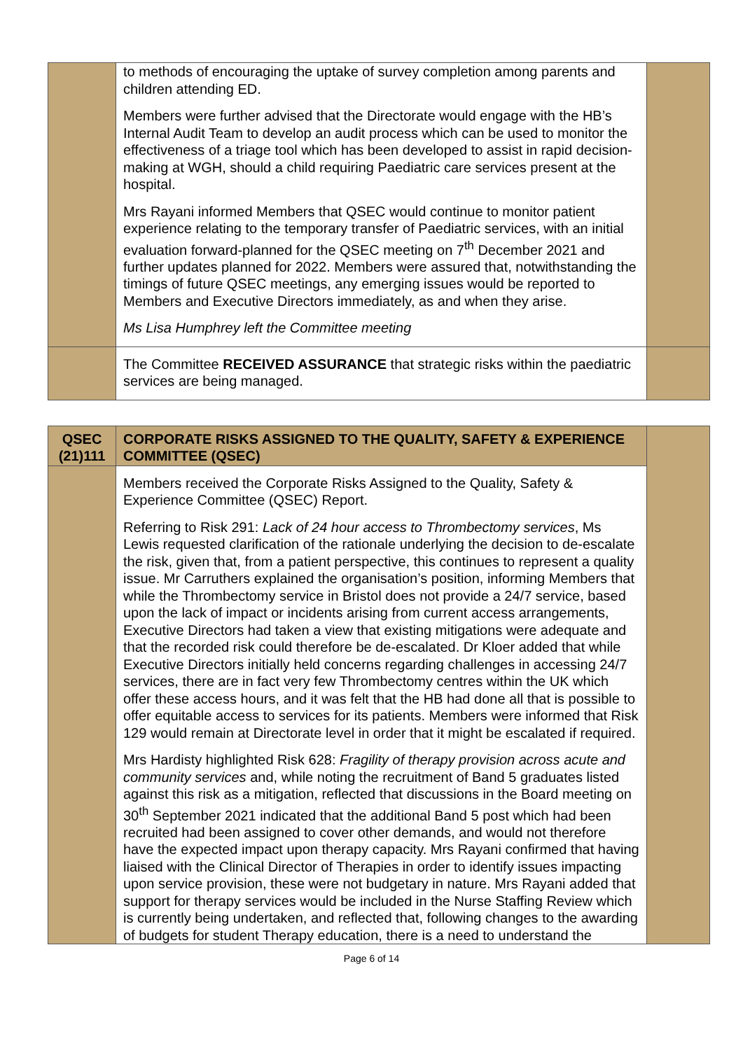| | to methods of encouraging the uptake of survey completion among parents and children attending ED. Members were further advised that the Directorate would engage with the HB’s Internal Audit Team to develop an audit process which can be used to monitor the effectiveness of a triage tool which has been developed to assist in rapid decision-making at WGH, should a child requiring Paediatric care services present at the hospital. Mrs Rayani informed Members that QSEC would continue to monitor patient experience relating to the temporary transfer of Paediatric services, with an initial evaluation forward-planned for the QSEC meeting on 7<sup>th</sup> December 2021 and further updates planned for 2022. Members were assured that, notwithstanding the timings of future QSEC meetings, any emerging issues would be reported to Members and Executive Directors immediately, as and when they arise. Ms Lisa Humphrey left the Committee meeting | |
| | The Committee RECEIVED ASSURANCE that strategic risks within the paediatric services are being managed. | |
| QSEC (21)111 | CORPORATE RISKS ASSIGNED TO THE QUALITY, SAFETY & EXPERIENCE COMMITTEE (QSEC) | |
| | Members received the Corporate Risks Assigned to the Quality, Safety & Experience Committee (QSEC) Report. Referring to Risk 291: Lack of 24 hour access to Thrombectomy services , Ms Lewis requested clarification of the rationale underlying the decision to de-escalate the risk, given that, from a patient perspective, this continues to represent a quality issue. Mr Carruthers explained the organisation’s position, informing Members that while the Thrombectomy service in Bristol does not provide a 24/7 service, based upon the lack of impact or incidents arising from current access arrangements, Executive Directors had taken a view that existing mitigations were adequate and that the recorded risk could therefore be de-escalated. Dr Kloer added that while Executive Directors initially held concerns regarding challenges in accessing 24/7 services, there are in fact very few Thrombectomy centres within the UK which offer these access hours, and it was felt that the HB had done all that is possible to offer equitable access to services for its patients. Members were informed that Risk 129 would remain at Directorate level in order that it might be escalated if required. Mrs Hardisty highlighted Risk 628: Fragility of therapy provision across acute and community services and, while noting the recruitment of Band 5 graduates listed against this risk as a mitigation, reflected that discussions in the Board meeting on 30<sup>th</sup> September 2021 indicated that the additional Band 5 post which had been recruited had been assigned to cover other demands, and would not therefore have the expected impact upon therapy capacity. Mrs Rayani confirmed that having liaised with the Clinical Director of Therapies in order to identify issues impacting upon service provision, these were not budgetary in nature. Mrs Rayani added that support for therapy services would be included in the Nurse Staffing Review which is currently being undertaken, and reflected that, following changes to the awarding of budgets for student Therapy education, there is a need to understand the | |
Page 6 of 14